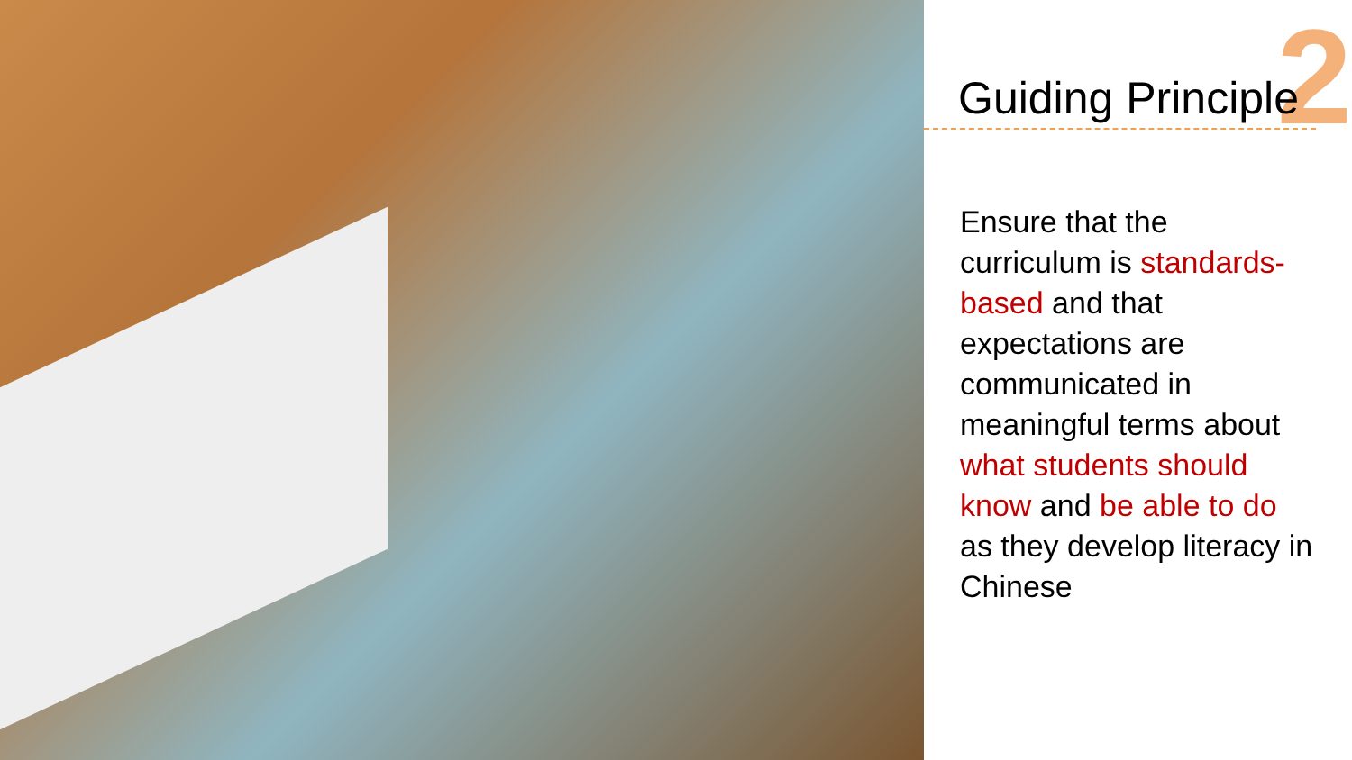2
Guiding Principle
Ensure that the curriculum is standards-based and that expectations are communicated in meaningful terms about what students should know and be able to do as they develop literacy in Chinese